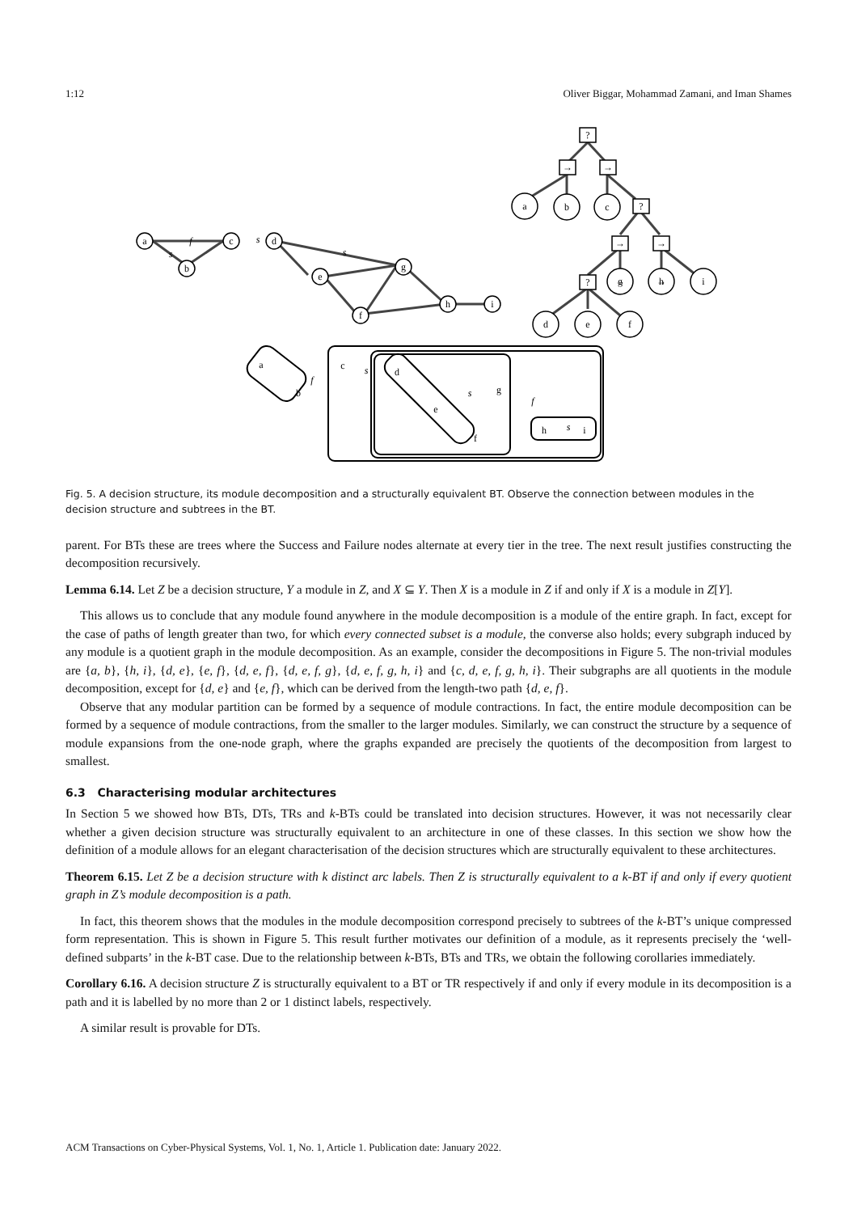1:12 Oliver Biggar, Mohammad Zamani, and Iman Shames
a
b
c
d
e
g
f
h
i
a
b
c
→
→
g
h
i
d
e
f
?
→
→
?
→
→
?
a
b
c
d
e
f
g
h
i
f
s
s
s
f
s
s
f
s
Fig. 5. A decision structure, its module decomposition and a structurally equivalent BT. Observe the connection between modules in the decision structure and subtrees in the BT.
parent. For BTs these are trees where the Success and Failure nodes alternate at every tier in the tree. The next result justifies constructing the decomposition recursively.
Lemma 6.14. Let Z be a decision structure, Y a module in Z, and X ⊆ Y. Then X is a module in Z if and only if X is a module in Z[Y].
This allows us to conclude that any module found anywhere in the module decomposition is a module of the entire graph. In fact, except for the case of paths of length greater than two, for which every connected subset is a module, the converse also holds; every subgraph induced by any module is a quotient graph in the module decomposition. As an example, consider the decompositions in Figure 5. The non-trivial modules are {a, b}, {h, i}, {d, e}, {e, f}, {d, e, f}, {d, e, f, g}, {d, e, f, g, h, i} and {c, d, e, f, g, h, i}. Their subgraphs are all quotients in the module decomposition, except for {d, e} and {e, f}, which can be derived from the length-two path {d, e, f}.
Observe that any modular partition can be formed by a sequence of module contractions. In fact, the entire module decomposition can be formed by a sequence of module contractions, from the smaller to the larger modules. Similarly, we can construct the structure by a sequence of module expansions from the one-node graph, where the graphs expanded are precisely the quotients of the decomposition from largest to smallest.
6.3 Characterising modular architectures
In Section 5 we showed how BTs, DTs, TRs and k-BTs could be translated into decision structures. However, it was not necessarily clear whether a given decision structure was structurally equivalent to an architecture in one of these classes. In this section we show how the definition of a module allows for an elegant characterisation of the decision structures which are structurally equivalent to these architectures.
Theorem 6.15. Let Z be a decision structure with k distinct arc labels. Then Z is structurally equivalent to a k-BT if and only if every quotient graph in Z’s module decomposition is a path.
In fact, this theorem shows that the modules in the module decomposition correspond precisely to subtrees of the k-BT’s unique compressed form representation. This is shown in Figure 5. This result further motivates our definition of a module, as it represents precisely the ‘well-defined subparts’ in the k-BT case. Due to the relationship between k-BTs, BTs and TRs, we obtain the following corollaries immediately.
Corollary 6.16. A decision structure Z is structurally equivalent to a BT or TR respectively if and only if every module in its decomposition is a path and it is labelled by no more than 2 or 1 distinct labels, respectively.
A similar result is provable for DTs.
ACM Transactions on Cyber-Physical Systems, Vol. 1, No. 1, Article 1. Publication date: January 2022.